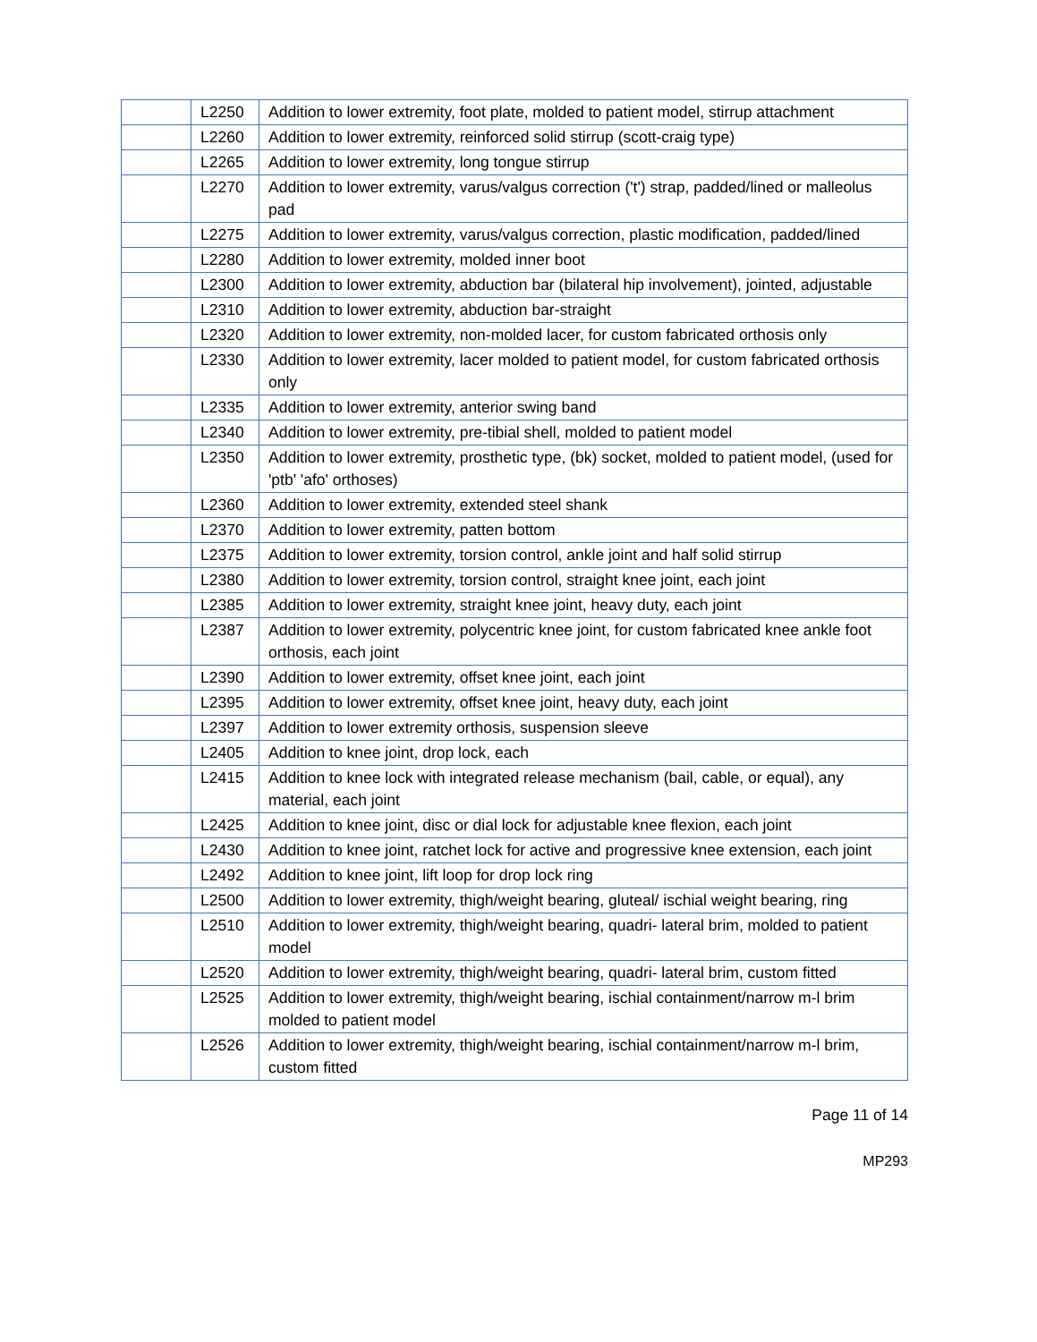| | L2250 | Addition to lower extremity, foot plate, molded to patient model, stirrup attachment |
| | L2260 | Addition to lower extremity, reinforced solid stirrup (scott-craig type) |
| | L2265 | Addition to lower extremity, long tongue stirrup |
| | L2270 | Addition to lower extremity, varus/valgus correction ('t') strap, padded/lined or malleolus pad |
| | L2275 | Addition to lower extremity, varus/valgus correction, plastic modification, padded/lined |
| | L2280 | Addition to lower extremity, molded inner boot |
| | L2300 | Addition to lower extremity, abduction bar (bilateral hip involvement), jointed, adjustable |
| | L2310 | Addition to lower extremity, abduction bar-straight |
| | L2320 | Addition to lower extremity, non-molded lacer, for custom fabricated orthosis only |
| | L2330 | Addition to lower extremity, lacer molded to patient model, for custom fabricated orthosis only |
| | L2335 | Addition to lower extremity, anterior swing band |
| | L2340 | Addition to lower extremity, pre-tibial shell, molded to patient model |
| | L2350 | Addition to lower extremity, prosthetic type, (bk) socket, molded to patient model, (used for 'ptb' 'afo' orthoses) |
| | L2360 | Addition to lower extremity, extended steel shank |
| | L2370 | Addition to lower extremity, patten bottom |
| | L2375 | Addition to lower extremity, torsion control, ankle joint and half solid stirrup |
| | L2380 | Addition to lower extremity, torsion control, straight knee joint, each joint |
| | L2385 | Addition to lower extremity, straight knee joint, heavy duty, each joint |
| | L2387 | Addition to lower extremity, polycentric knee joint, for custom fabricated knee ankle foot orthosis, each joint |
| | L2390 | Addition to lower extremity, offset knee joint, each joint |
| | L2395 | Addition to lower extremity, offset knee joint, heavy duty, each joint |
| | L2397 | Addition to lower extremity orthosis, suspension sleeve |
| | L2405 | Addition to knee joint, drop lock, each |
| | L2415 | Addition to knee lock with integrated release mechanism (bail, cable, or equal), any material, each joint |
| | L2425 | Addition to knee joint, disc or dial lock for adjustable knee flexion, each joint |
| | L2430 | Addition to knee joint, ratchet lock for active and progressive knee extension, each joint |
| | L2492 | Addition to knee joint, lift loop for drop lock ring |
| | L2500 | Addition to lower extremity, thigh/weight bearing, gluteal/ ischial weight bearing, ring |
| | L2510 | Addition to lower extremity, thigh/weight bearing, quadri- lateral brim, molded to patient model |
| | L2520 | Addition to lower extremity, thigh/weight bearing, quadri- lateral brim, custom fitted |
| | L2525 | Addition to lower extremity, thigh/weight bearing, ischial containment/narrow m-l brim molded to patient model |
| | L2526 | Addition to lower extremity, thigh/weight bearing, ischial containment/narrow m-l brim, custom fitted |
Page 11 of 14
MP293